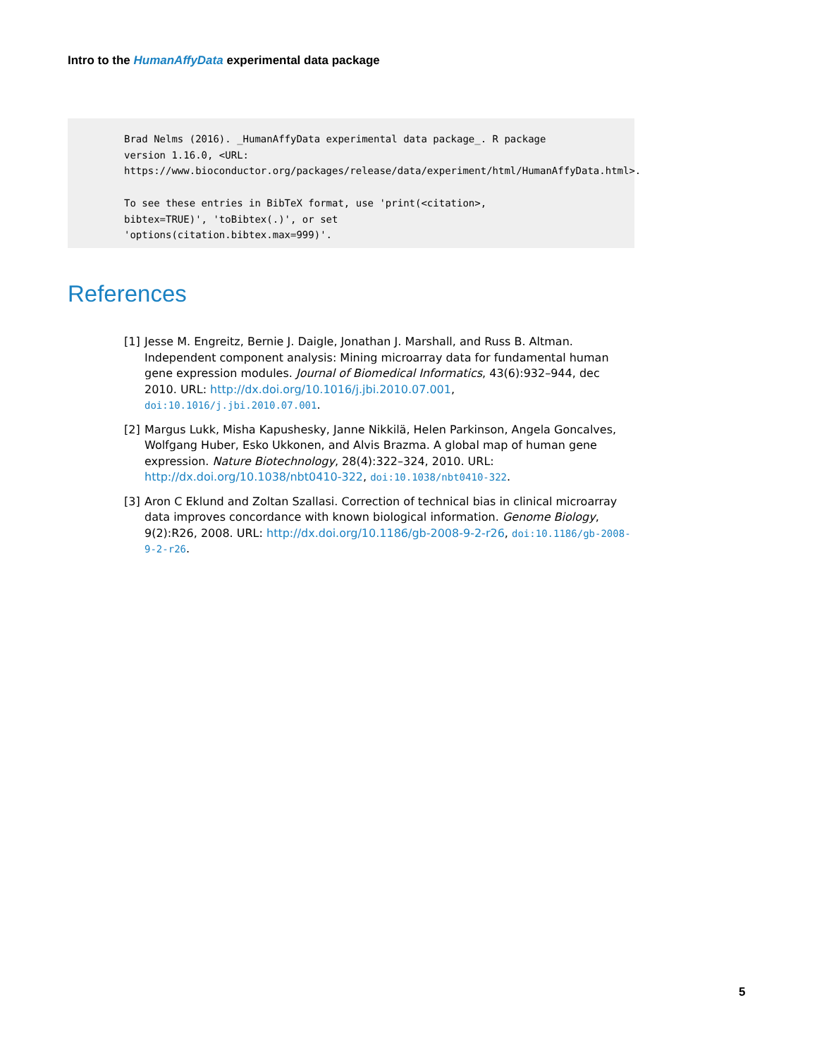Intro to the HumanAffyData experimental data package
Brad Nelms (2016). _HumanAffyData experimental data package_. R package
version 1.16.0, <URL:
https://www.bioconductor.org/packages/release/data/experiment/html/HumanAffyData.html>.

To see these entries in BibTeX format, use 'print(<citation>,
bibtex=TRUE)', 'toBibtex(.)', or set
'options(citation.bibtex.max=999)'.
References
[1] Jesse M. Engreitz, Bernie J. Daigle, Jonathan J. Marshall, and Russ B. Altman. Independent component analysis: Mining microarray data for fundamental human gene expression modules. Journal of Biomedical Informatics, 43(6):932–944, dec 2010. URL: http://dx.doi.org/10.1016/j.jbi.2010.07.001, doi:10.1016/j.jbi.2010.07.001.
[2] Margus Lukk, Misha Kapushesky, Janne Nikkilä, Helen Parkinson, Angela Goncalves, Wolfgang Huber, Esko Ukkonen, and Alvis Brazma. A global map of human gene expression. Nature Biotechnology, 28(4):322–324, 2010. URL: http://dx.doi.org/10.1038/nbt0410-322, doi:10.1038/nbt0410-322.
[3] Aron C Eklund and Zoltan Szallasi. Correction of technical bias in clinical microarray data improves concordance with known biological information. Genome Biology, 9(2):R26, 2008. URL: http://dx.doi.org/10.1186/gb-2008-9-2-r26, doi:10.1186/gb-2008-9-2-r26.
5